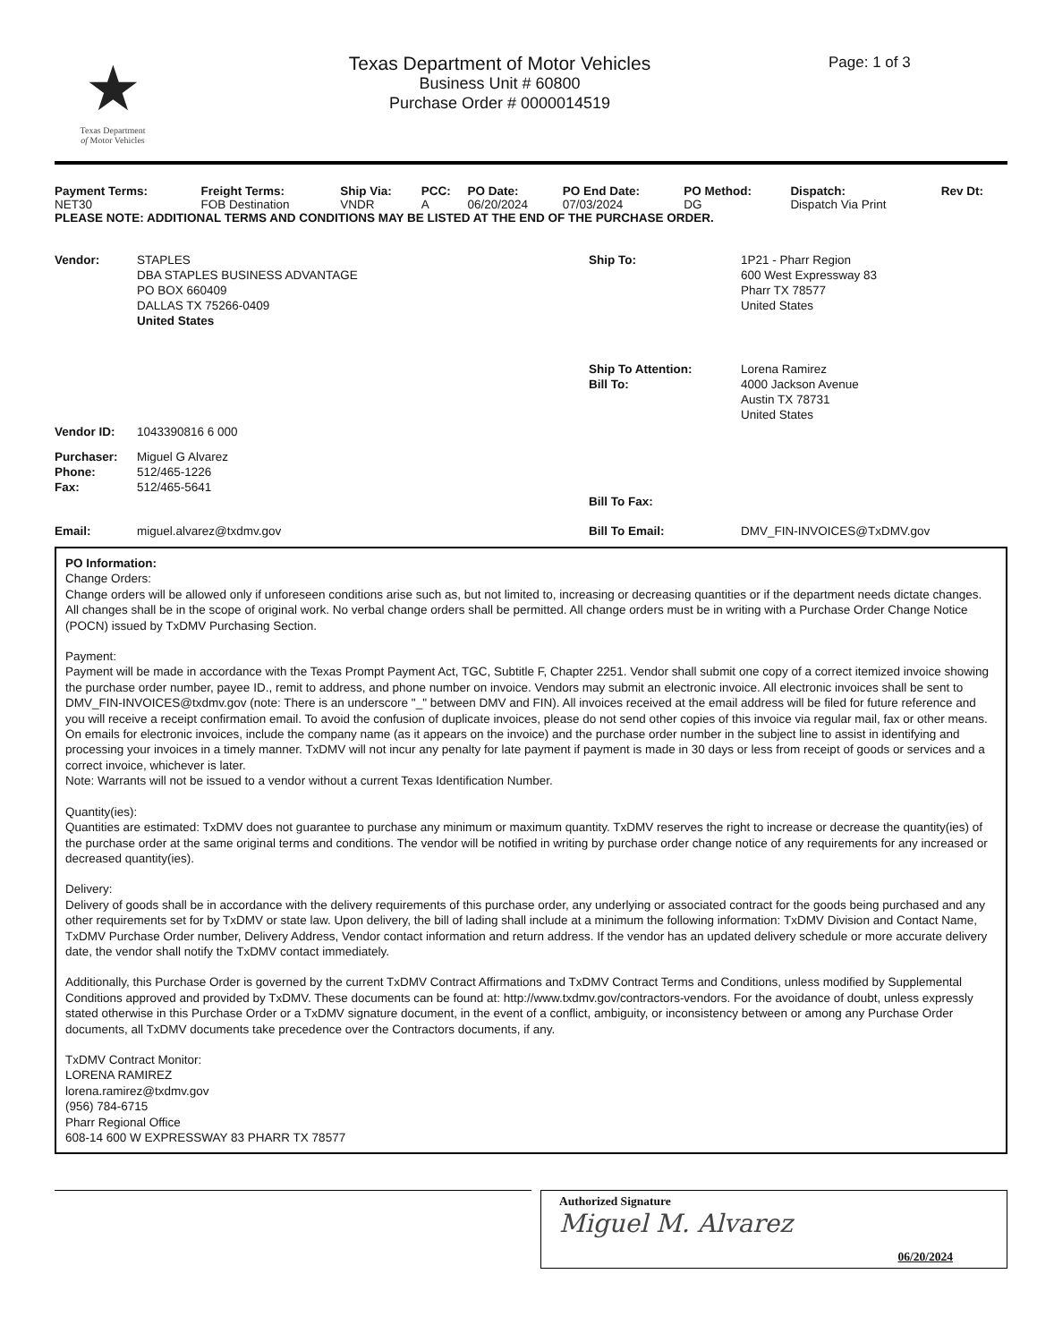★
Texas Department
of Motor Vehicles
Texas Department of Motor Vehicles
Business Unit # 60800
Purchase Order # 0000014519
Page: 1 of 3
| Payment Terms: | Freight Terms: | Ship Via: | PCC: | PO Date: | PO End Date: | PO Method: | Dispatch: | Rev Dt: |
| --- | --- | --- | --- | --- | --- | --- | --- | --- |
| NET30 | FOB Destination | VNDR | A | 06/20/2024 | 07/03/2024 | DG | Dispatch Via Print | |
PLEASE NOTE: ADDITIONAL TERMS AND CONDITIONS MAY BE LISTED AT THE END OF THE PURCHASE ORDER.
| Vendor: | STAPLES DBA STAPLES BUSINESS ADVANTAGE PO BOX 660409 DALLAS TX 75266-0409 United States | Ship To: | 1P21 - Pharr Region 600 West Expressway 83 Pharr TX 78577 United States |
| | | Ship To Attention: Bill To: | Lorena Ramirez 4000 Jackson Avenue Austin TX 78731 United States |
| Vendor ID: | 1043390816 6 000 | | |
| Purchaser: Phone: Fax: | Miguel G Alvarez 512/465-1226 512/465-5641 | Bill To Fax: | |
| Email: | miguel.alvarez@txdmv.gov | Bill To Email: | DMV_FIN-INVOICES@TxDMV.gov |
PO Information:
Change Orders:
Change orders will be allowed only if unforeseen conditions arise such as, but not limited to, increasing or decreasing quantities or if the department needs dictate changes. All changes shall be in the scope of original work. No verbal change orders shall be permitted. All change orders must be in writing with a Purchase Order Change Notice (POCN) issued by TxDMV Purchasing Section.
Payment:
Payment will be made in accordance with the Texas Prompt Payment Act, TGC, Subtitle F, Chapter 2251. Vendor shall submit one copy of a correct itemized invoice showing the purchase order number, payee ID., remit to address, and phone number on invoice. Vendors may submit an electronic invoice. All electronic invoices shall be sent to DMV_FIN-INVOICES@txdmv.gov (note: There is an underscore "_" between DMV and FIN). All invoices received at the email address will be filed for future reference and you will receive a receipt confirmation email. To avoid the confusion of duplicate invoices, please do not send other copies of this invoice via regular mail, fax or other means. On emails for electronic invoices, include the company name (as it appears on the invoice) and the purchase order number in the subject line to assist in identifying and processing your invoices in a timely manner. TxDMV will not incur any penalty for late payment if payment is made in 30 days or less from receipt of goods or services and a correct invoice, whichever is later.
Note: Warrants will not be issued to a vendor without a current Texas Identification Number.
Quantity(ies):
Quantities are estimated: TxDMV does not guarantee to purchase any minimum or maximum quantity. TxDMV reserves the right to increase or decrease the quantity(ies) of the purchase order at the same original terms and conditions. The vendor will be notified in writing by purchase order change notice of any requirements for any increased or decreased quantity(ies).
Delivery:
Delivery of goods shall be in accordance with the delivery requirements of this purchase order, any underlying or associated contract for the goods being purchased and any other requirements set for by TxDMV or state law. Upon delivery, the bill of lading shall include at a minimum the following information: TxDMV Division and Contact Name, TxDMV Purchase Order number, Delivery Address, Vendor contact information and return address. If the vendor has an updated delivery schedule or more accurate delivery date, the vendor shall notify the TxDMV contact immediately.
Additionally, this Purchase Order is governed by the current TxDMV Contract Affirmations and TxDMV Contract Terms and Conditions, unless modified by Supplemental Conditions approved and provided by TxDMV. These documents can be found at: http://www.txdmv.gov/contractors-vendors. For the avoidance of doubt, unless expressly stated otherwise in this Purchase Order or a TxDMV signature document, in the event of a conflict, ambiguity, or inconsistency between or among any Purchase Order documents, all TxDMV documents take precedence over the Contractors documents, if any.
TxDMV Contract Monitor:
LORENA RAMIREZ
lorena.ramirez@txdmv.gov
(956) 784-6715
Pharr Regional Office
608-14 600 W EXPRESSWAY 83 PHARR TX 78577
Authorized Signature
Miguel M. Alvarez
06/20/2024